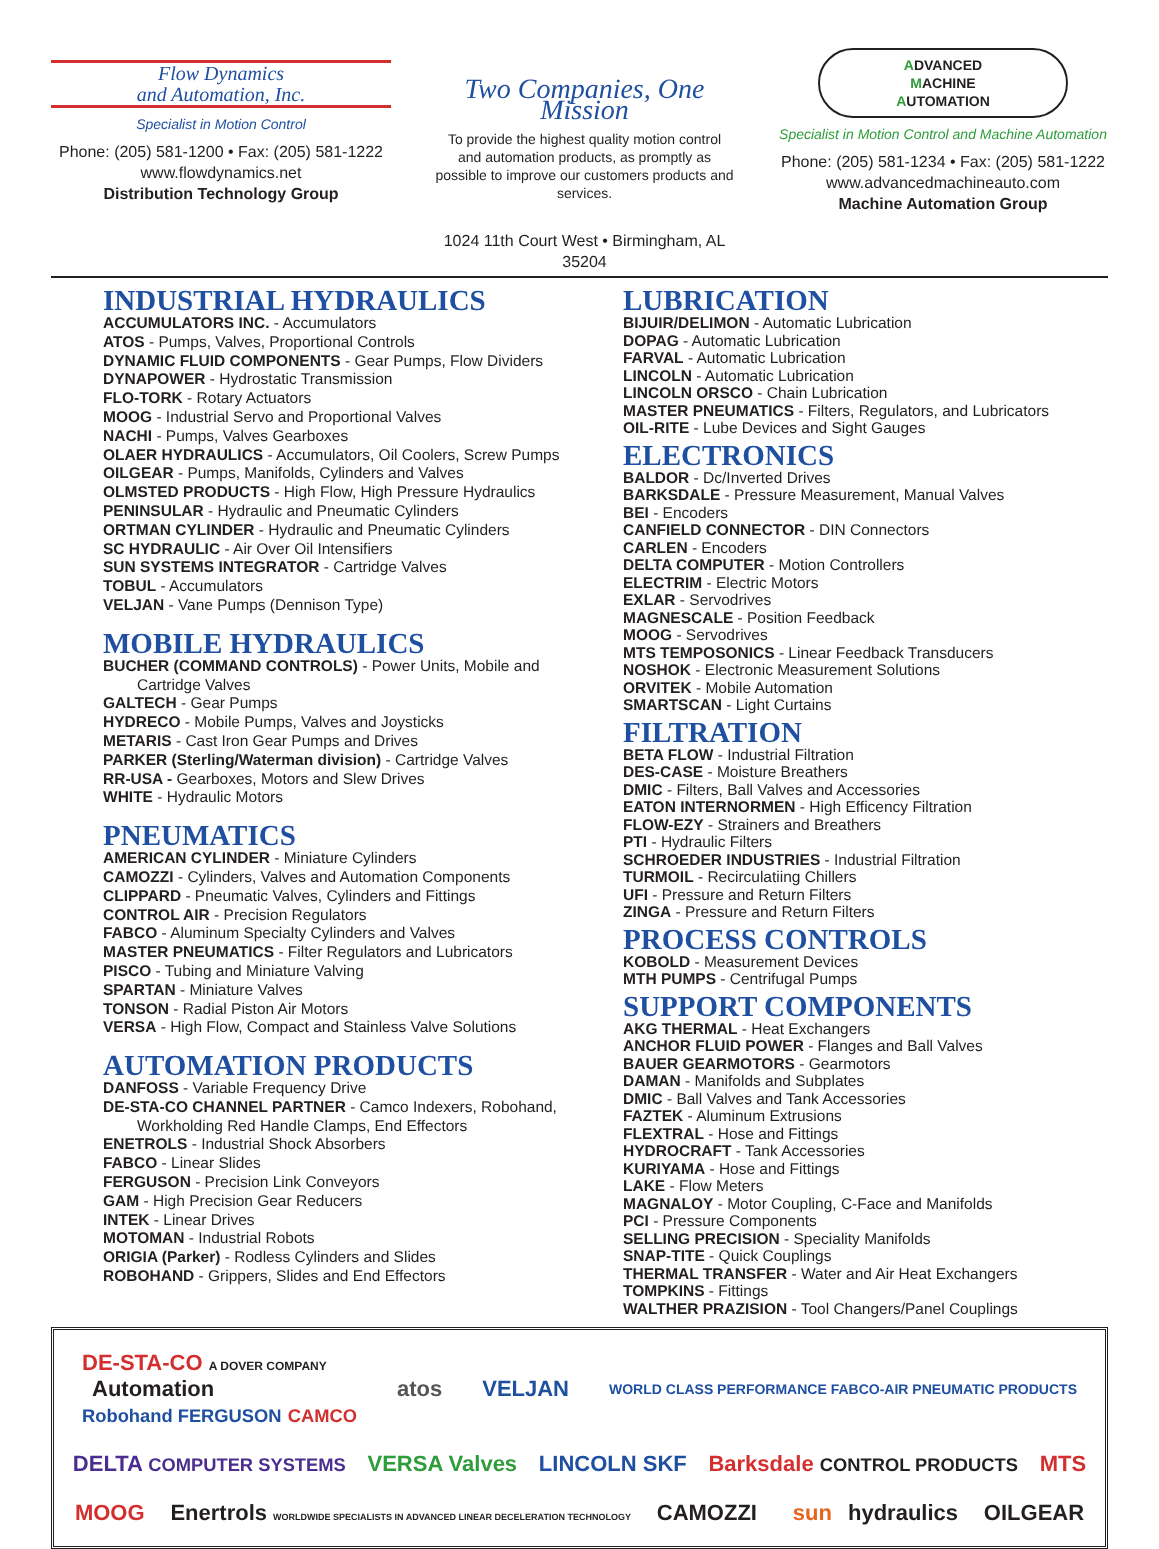Flow Dynamics
and Automation, Inc.
Specialist in Motion Control
Phone: (205) 581-1200 • Fax: (205) 581-1222
www.flowdynamics.net
Distribution Technology Group
Two Companies, One Mission
To provide the highest quality motion control and automation products, as promptly as possible to improve our customers products and services.
1024 11th Court West • Birmingham, AL 35204
ADVANCED
MACHINE
AUTOMATION
Specialist in Motion Control and Machine Automation
Phone: (205) 581-1234 • Fax: (205) 581-1222
www.advancedmachineauto.com
Machine Automation Group
INDUSTRIAL HYDRAULICS
ACCUMULATORS INC. - Accumulators
ATOS - Pumps, Valves, Proportional Controls
DYNAMIC FLUID COMPONENTS - Gear Pumps, Flow Dividers
DYNAPOWER - Hydrostatic Transmission
FLO-TORK - Rotary Actuators
MOOG - Industrial Servo and Proportional Valves
NACHI - Pumps, Valves Gearboxes
OLAER HYDRAULICS - Accumulators, Oil Coolers, Screw Pumps
OILGEAR - Pumps, Manifolds, Cylinders and Valves
OLMSTED PRODUCTS - High Flow, High Pressure Hydraulics
PENINSULAR - Hydraulic and Pneumatic Cylinders
ORTMAN CYLINDER - Hydraulic and Pneumatic Cylinders
SC HYDRAULIC - Air Over Oil Intensifiers
SUN SYSTEMS INTEGRATOR - Cartridge Valves
TOBUL - Accumulators
VELJAN - Vane Pumps (Dennison Type)
MOBILE HYDRAULICS
BUCHER (COMMAND CONTROLS) - Power Units, Mobile and
Cartridge Valves
GALTECH - Gear Pumps
HYDRECO - Mobile Pumps, Valves and Joysticks
METARIS - Cast Iron Gear Pumps and Drives
PARKER (Sterling/Waterman division) - Cartridge Valves
RR-USA - Gearboxes, Motors and Slew Drives
WHITE - Hydraulic Motors
PNEUMATICS
AMERICAN CYLINDER - Miniature Cylinders
CAMOZZI - Cylinders, Valves and Automation Components
CLIPPARD - Pneumatic Valves, Cylinders and Fittings
CONTROL AIR - Precision Regulators
FABCO - Aluminum Specialty Cylinders and Valves
MASTER PNEUMATICS - Filter Regulators and Lubricators
PISCO - Tubing and Miniature Valving
SPARTAN - Miniature Valves
TONSON - Radial Piston Air Motors
VERSA - High Flow, Compact and Stainless Valve Solutions
AUTOMATION PRODUCTS
DANFOSS - Variable Frequency Drive
DE-STA-CO CHANNEL PARTNER - Camco Indexers, Robohand,
Workholding Red Handle Clamps, End Effectors
ENETROLS - Industrial Shock Absorbers
FABCO - Linear Slides
FERGUSON - Precision Link Conveyors
GAM - High Precision Gear Reducers
INTEK - Linear Drives
MOTOMAN - Industrial Robots
ORIGIA (Parker) - Rodless Cylinders and Slides
ROBOHAND - Grippers, Slides and End Effectors
LUBRICATION
BIJUIR/DELIMON - Automatic Lubrication
DOPAG - Automatic Lubrication
FARVAL - Automatic Lubrication
LINCOLN - Automatic Lubrication
LINCOLN ORSCO - Chain Lubrication
MASTER PNEUMATICS - Filters, Regulators, and Lubricators
OIL-RITE - Lube Devices and Sight Gauges
ELECTRONICS
BALDOR - Dc/Inverted Drives
BARKSDALE - Pressure Measurement, Manual Valves
BEI - Encoders
CANFIELD CONNECTOR - DIN Connectors
CARLEN - Encoders
DELTA COMPUTER - Motion Controllers
ELECTRIM - Electric Motors
EXLAR - Servodrives
MAGNESCALE - Position Feedback
MOOG - Servodrives
MTS TEMPOSONICS - Linear Feedback Transducers
NOSHOK - Electronic Measurement Solutions
ORVITEK - Mobile Automation
SMARTSCAN - Light Curtains
FILTRATION
BETA FLOW - Industrial Filtration
DES-CASE - Moisture Breathers
DMIC - Filters, Ball Valves and Accessories
EATON INTERNORMEN - High Efficency Filtration
FLOW-EZY - Strainers and Breathers
PTI - Hydraulic Filters
SCHROEDER INDUSTRIES - Industrial Filtration
TURMOIL - Recirculatiing Chillers
UFI - Pressure and Return Filters
ZINGA - Pressure and Return Filters
PROCESS CONTROLS
KOBOLD - Measurement Devices
MTH PUMPS - Centrifugal Pumps
SUPPORT COMPONENTS
AKG THERMAL - Heat Exchangers
ANCHOR FLUID POWER - Flanges and Ball Valves
BAUER GEARMOTORS - Gearmotors
DAMAN - Manifolds and Subplates
DMIC - Ball Valves and Tank Accessories
FAZTEK - Aluminum Extrusions
FLEXTRAL - Hose and Fittings
HYDROCRAFT - Tank Accessories
KURIYAMA - Hose and Fittings
LAKE - Flow Meters
MAGNALOY - Motor Coupling, C-Face and Manifolds
PCI - Pressure Components
SELLING PRECISION - Speciality Manifolds
SNAP-TITE - Quick Couplings
THERMAL TRANSFER - Water and Air Heat Exchangers
TOMPKINS - Fittings
WALTHER PRAZISION - Tool Changers/Panel Couplings
DE-STA-CO A DOVER COMPANY
Automation
Robohand FERGUSON CAMCO atos VELJAN WORLD CLASS PERFORMANCE FABCO-AIR PNEUMATIC PRODUCTS DELTA COMPUTER SYSTEMS VERSA Valves LINCOLN SKF Barksdale CONTROL PRODUCTS MTS MOOG Enertrols WORLDWIDE SPECIALISTS IN ADVANCED LINEAR DECELERATION TECHNOLOGY CAMOZZI sun hydraulics OILGEAR